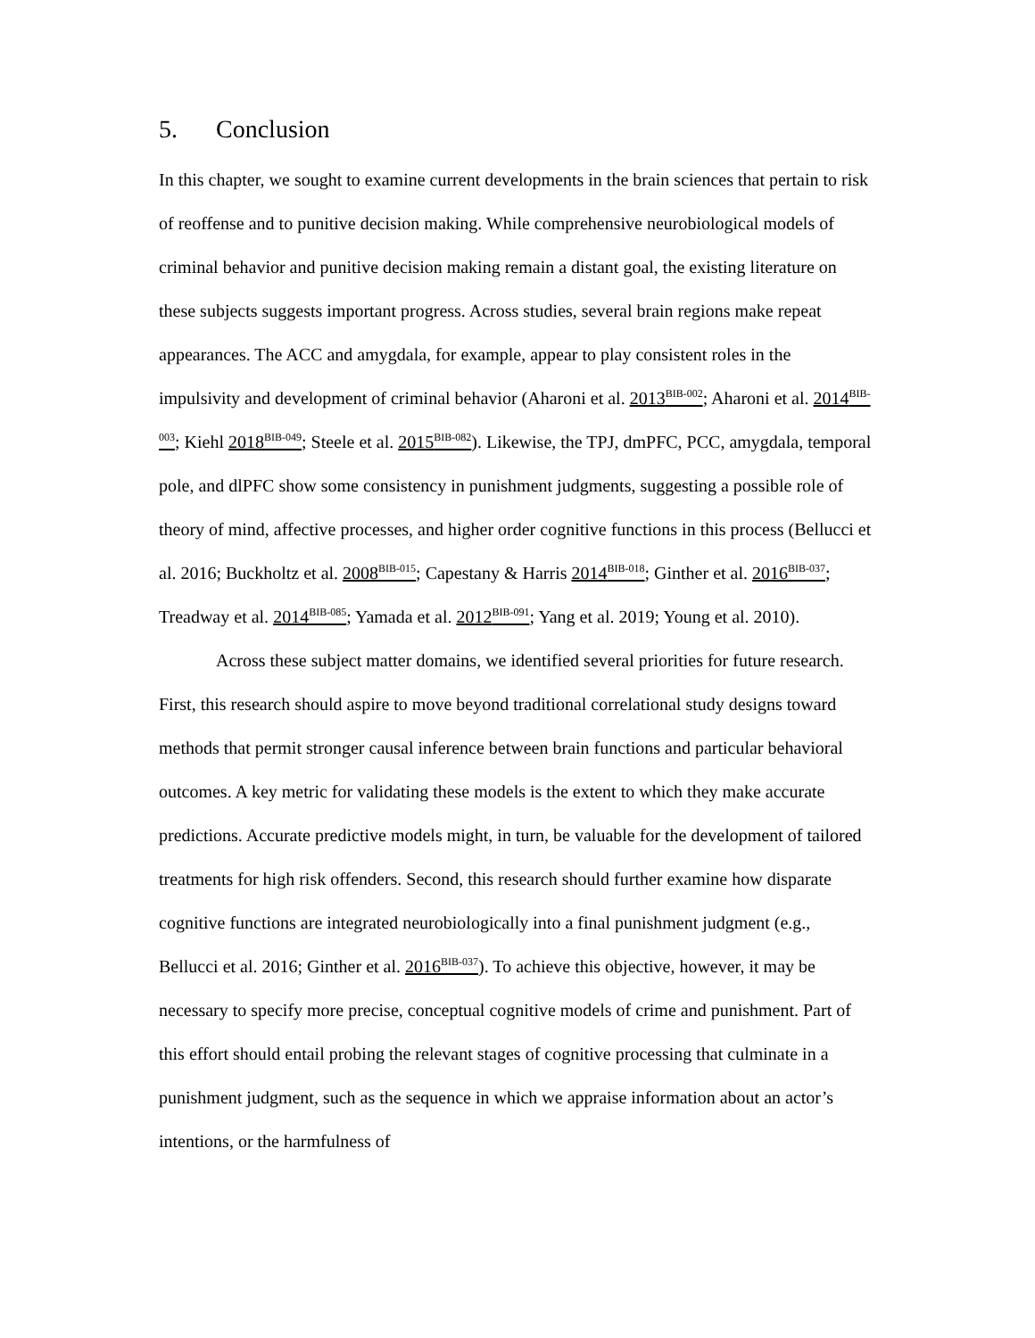5. Conclusion
In this chapter, we sought to examine current developments in the brain sciences that pertain to risk of reoffense and to punitive decision making. While comprehensive neurobiological models of criminal behavior and punitive decision making remain a distant goal, the existing literature on these subjects suggests important progress. Across studies, several brain regions make repeat appearances. The ACC and amygdala, for example, appear to play consistent roles in the impulsivity and development of criminal behavior (Aharoni et al. 2013<sup>BIB-002</sup>; Aharoni et al. 2014<sup>BIB-003</sup>; Kiehl 2018<sup>BIB-049</sup>; Steele et al. 2015<sup>BIB-082</sup>). Likewise, the TPJ, dmPFC, PCC, amygdala, temporal pole, and dlPFC show some consistency in punishment judgments, suggesting a possible role of theory of mind, affective processes, and higher order cognitive functions in this process (Bellucci et al. 2016; Buckholtz et al. 2008<sup>BIB-015</sup>; Capestany & Harris 2014<sup>BIB-018</sup>; Ginther et al. 2016<sup>BIB-037</sup>; Treadway et al. 2014<sup>BIB-085</sup>; Yamada et al. 2012<sup>BIB-091</sup>; Yang et al. 2019; Young et al. 2010).
Across these subject matter domains, we identified several priorities for future research. First, this research should aspire to move beyond traditional correlational study designs toward methods that permit stronger causal inference between brain functions and particular behavioral outcomes. A key metric for validating these models is the extent to which they make accurate predictions. Accurate predictive models might, in turn, be valuable for the development of tailored treatments for high risk offenders. Second, this research should further examine how disparate cognitive functions are integrated neurobiologically into a final punishment judgment (e.g., Bellucci et al. 2016; Ginther et al. 2016<sup>BIB-037</sup>). To achieve this objective, however, it may be necessary to specify more precise, conceptual cognitive models of crime and punishment. Part of this effort should entail probing the relevant stages of cognitive processing that culminate in a punishment judgment, such as the sequence in which we appraise information about an actor’s intentions, or the harmfulness of